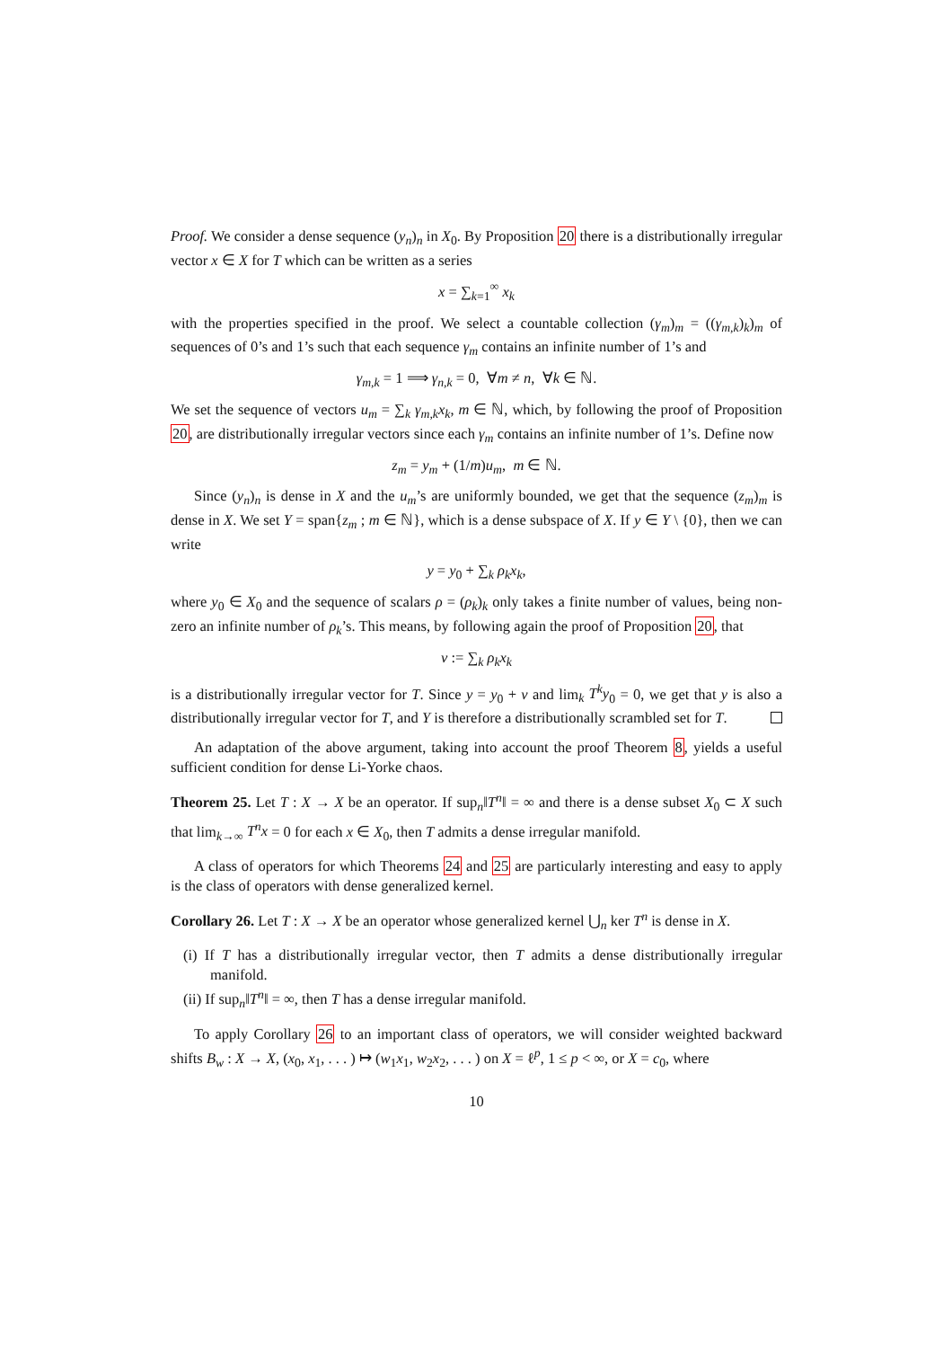Proof. We consider a dense sequence (y<sub>n</sub>)<sub>n</sub> in X<sub>0</sub>. By Proposition 20 there is a distributionally irregular vector x ∈ X for T which can be written as a series
x = ∑<sub>k=1</sub><sup>∞</sup> x<sub>k</sub>
with the properties specified in the proof. We select a countable collection (γ<sub>m</sub>)<sub>m</sub> = ((γ<sub>m,k</sub>)<sub>k</sub>)<sub>m</sub> of sequences of 0’s and 1’s such that each sequence γ<sub>m</sub> contains an infinite number of 1’s and
γ<sub>m,k</sub> = 1 ⟹ γ<sub>n,k</sub> = 0, ∀m ≠ n, ∀k ∈ ℕ.
We set the sequence of vectors u<sub>m</sub> = ∑<sub>k</sub> γ<sub>m,k</sub>x<sub>k</sub>, m ∈ ℕ, which, by following the proof of Proposition 20, are distributionally irregular vectors since each γ<sub>m</sub> contains an infinite number of 1’s. Define now
z<sub>m</sub> = y<sub>m</sub> + (1/m)u<sub>m</sub>, m ∈ ℕ.
Since (y<sub>n</sub>)<sub>n</sub> is dense in X and the u<sub>m</sub>’s are uniformly bounded, we get that the sequence (z<sub>m</sub>)<sub>m</sub> is dense in X. We set Y = span{z<sub>m</sub> ; m ∈ ℕ}, which is a dense subspace of X. If y ∈ Y \ {0}, then we can write
y = y<sub>0</sub> + ∑<sub>k</sub> ρ<sub>k</sub>x<sub>k</sub>,
where y<sub>0</sub> ∈ X<sub>0</sub> and the sequence of scalars ρ = (ρ<sub>k</sub>)<sub>k</sub> only takes a finite number of values, being non-zero an infinite number of ρ<sub>k</sub>’s. This means, by following again the proof of Proposition 20, that
v := ∑<sub>k</sub> ρ<sub>k</sub>x<sub>k</sub>
is a distributionally irregular vector for T. Since y = y<sub>0</sub> + v and lim<sub>k</sub> T<sup>k</sup>y<sub>0</sub> = 0, we get that y is also a distributionally irregular vector for T, and Y is therefore a distributionally scrambled set for T.
An adaptation of the above argument, taking into account the proof Theorem 8, yields a useful sufficient condition for dense Li-Yorke chaos.
Theorem 25. Let T : X → X be an operator. If sup<sub>n</sub>‖T<sup>n</sup>‖ = ∞ and there is a dense subset X<sub>0</sub> ⊂ X such that lim<sub>k→∞</sub> T<sup>n</sup>x = 0 for each x ∈ X<sub>0</sub>, then T admits a dense irregular manifold.
A class of operators for which Theorems 24 and 25 are particularly interesting and easy to apply is the class of operators with dense generalized kernel.
Corollary 26. Let T : X → X be an operator whose generalized kernel ⋃<sub>n</sub> ker T<sup>n</sup> is dense in X.
(i) If T has a distributionally irregular vector, then T admits a dense distributionally irregular manifold.
(ii) If sup<sub>n</sub>‖T<sup>n</sup>‖ = ∞, then T has a dense irregular manifold.
To apply Corollary 26 to an important class of operators, we will consider weighted backward shifts B<sub>w</sub> : X → X, (x<sub>0</sub>, x<sub>1</sub>, . . . ) ↦ (w<sub>1</sub>x<sub>1</sub>, w<sub>2</sub>x<sub>2</sub>, . . . ) on X = ℓ<sup>p</sup>, 1 ≤ p < ∞, or X = c<sub>0</sub>, where
10